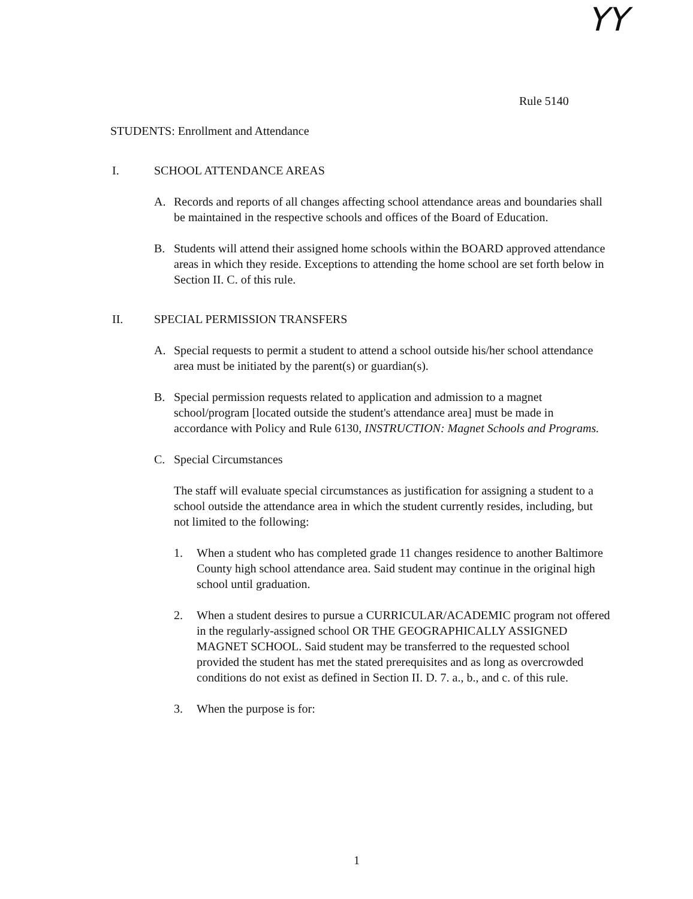YY
Rule 5140
STUDENTS: Enrollment and Attendance
I. SCHOOL ATTENDANCE AREAS
A. Records and reports of all changes affecting school attendance areas and boundaries shall be maintained in the respective schools and offices of the Board of Education.
B. Students will attend their assigned home schools within the BOARD approved attendance areas in which they reside. Exceptions to attending the home school are set forth below in Section II. C. of this rule.
II. SPECIAL PERMISSION TRANSFERS
A. Special requests to permit a student to attend a school outside his/her school attendance area must be initiated by the parent(s) or guardian(s).
B. Special permission requests related to application and admission to a magnet school/program [located outside the student's attendance area] must be made in accordance with Policy and Rule 6130, INSTRUCTION: Magnet Schools and Programs.
C. Special Circumstances
The staff will evaluate special circumstances as justification for assigning a student to a school outside the attendance area in which the student currently resides, including, but not limited to the following:
1. When a student who has completed grade 11 changes residence to another Baltimore County high school attendance area. Said student may continue in the original high school until graduation.
2. When a student desires to pursue a CURRICULAR/ACADEMIC program not offered in the regularly-assigned school OR THE GEOGRAPHICALLY ASSIGNED MAGNET SCHOOL. Said student may be transferred to the requested school provided the student has met the stated prerequisites and as long as overcrowded conditions do not exist as defined in Section II. D. 7. a., b., and c. of this rule.
3. When the purpose is for:
1